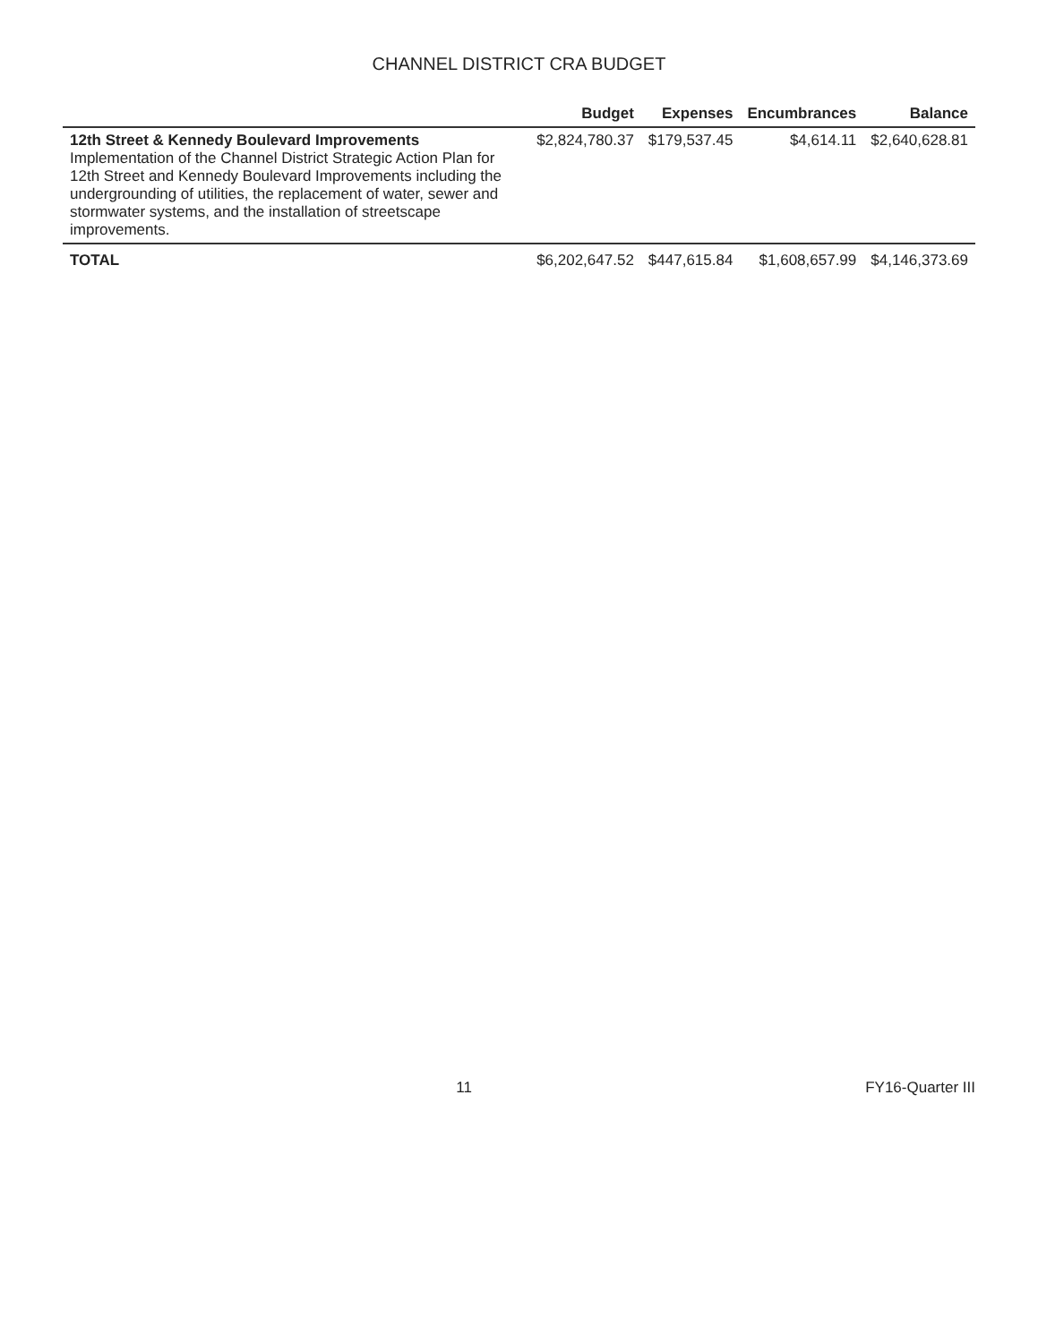CHANNEL DISTRICT CRA BUDGET
| | Budget | Expenses | Encumbrances | Balance |
| --- | --- | --- | --- | --- |
| 12th Street & Kennedy Boulevard Improvements Implementation of the Channel District Strategic Action Plan for 12th Street and Kennedy Boulevard Improvements including the undergrounding of utilities, the replacement of water, sewer and stormwater systems, and the installation of streetscape improvements. | $2,824,780.37 | $179,537.45 | $4,614.11 | $2,640,628.81 |
| TOTAL | $6,202,647.52 | $447,615.84 | $1,608,657.99 | $4,146,373.69 |
11 FY16-Quarter III